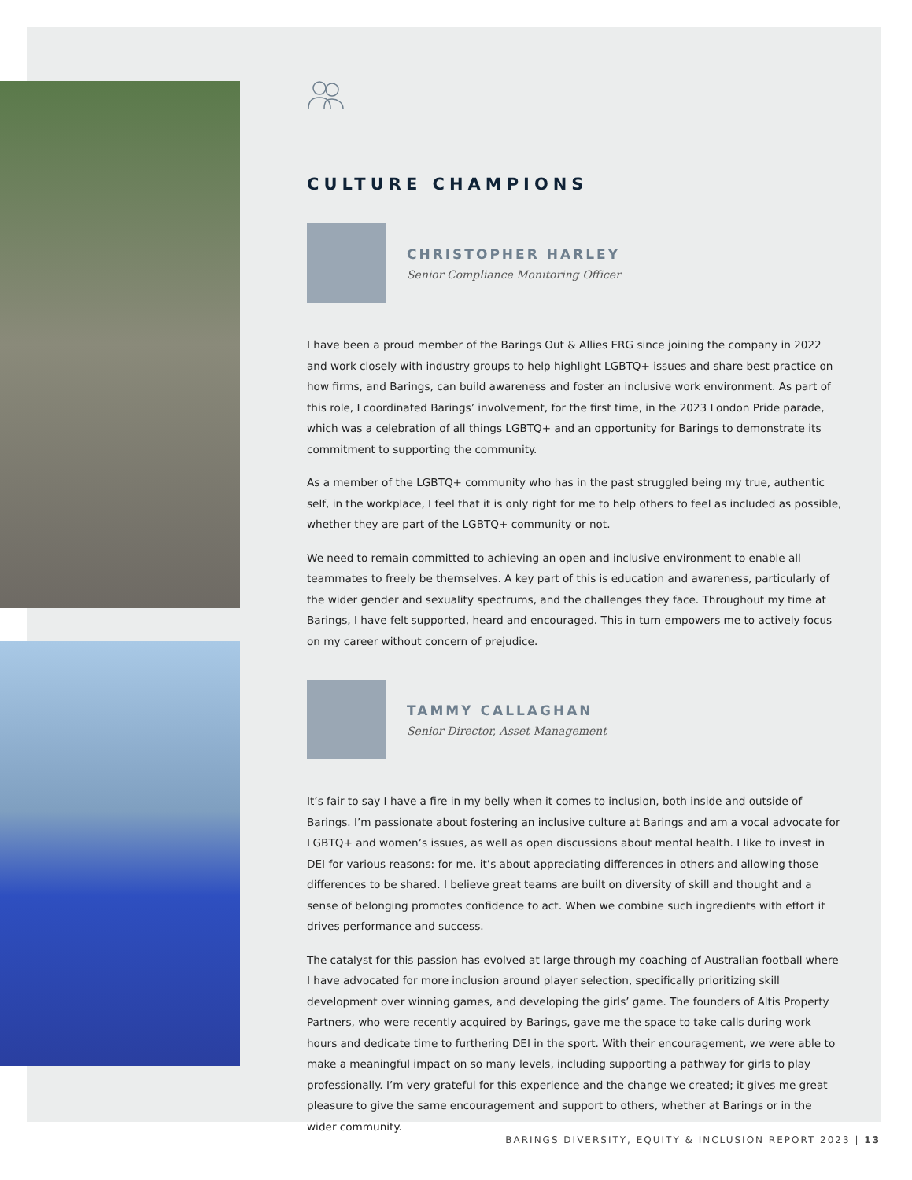CULTURE CHAMPIONS
CHRISTOPHER HARLEY
Senior Compliance Monitoring Officer
I have been a proud member of the Barings Out & Allies ERG since joining the company in 2022 and work closely with industry groups to help highlight LGBTQ+ issues and share best practice on how firms, and Barings, can build awareness and foster an inclusive work environment. As part of this role, I coordinated Barings’ involvement, for the first time, in the 2023 London Pride parade, which was a celebration of all things LGBTQ+ and an opportunity for Barings to demonstrate its commitment to supporting the community.
As a member of the LGBTQ+ community who has in the past struggled being my true, authentic self, in the workplace, I feel that it is only right for me to help others to feel as included as possible, whether they are part of the LGBTQ+ community or not.
We need to remain committed to achieving an open and inclusive environment to enable all teammates to freely be themselves. A key part of this is education and awareness, particularly of the wider gender and sexuality spectrums, and the challenges they face. Throughout my time at Barings, I have felt supported, heard and encouraged. This in turn empowers me to actively focus on my career without concern of prejudice.
TAMMY CALLAGHAN
Senior Director, Asset Management
It’s fair to say I have a fire in my belly when it comes to inclusion, both inside and outside of Barings. I’m passionate about fostering an inclusive culture at Barings and am a vocal advocate for LGBTQ+ and women’s issues, as well as open discussions about mental health. I like to invest in DEI for various reasons: for me, it’s about appreciating differences in others and allowing those differences to be shared. I believe great teams are built on diversity of skill and thought and a sense of belonging promotes confidence to act. When we combine such ingredients with effort it drives performance and success.
The catalyst for this passion has evolved at large through my coaching of Australian football where I have advocated for more inclusion around player selection, specifically prioritizing skill development over winning games, and developing the girls’ game. The founders of Altis Property Partners, who were recently acquired by Barings, gave me the space to take calls during work hours and dedicate time to furthering DEI in the sport. With their encouragement, we were able to make a meaningful impact on so many levels, including supporting a pathway for girls to play professionally. I’m very grateful for this experience and the change we created; it gives me great pleasure to give the same encouragement and support to others, whether at Barings or in the wider community.
BARINGS DIVERSITY, EQUITY & INCLUSION REPORT 2023 | 13